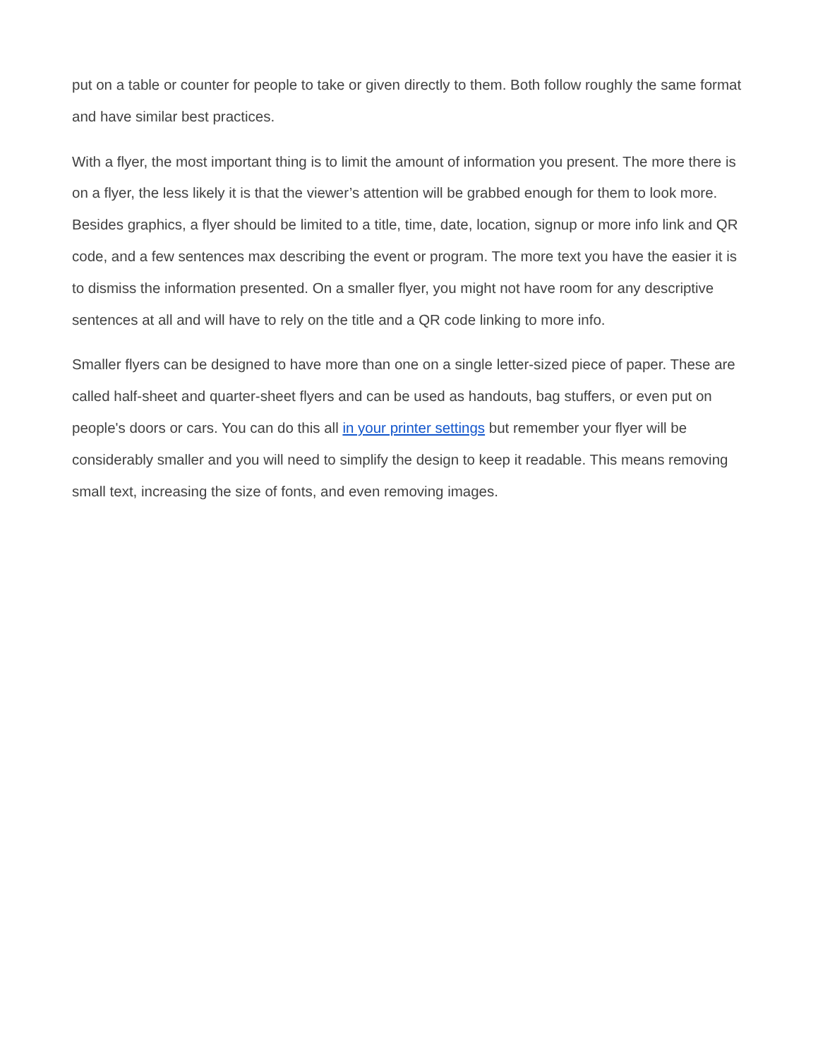put on a table or counter for people to take or given directly to them. Both follow roughly the same format and have similar best practices.
With a flyer, the most important thing is to limit the amount of information you present. The more there is on a flyer, the less likely it is that the viewer’s attention will be grabbed enough for them to look more. Besides graphics, a flyer should be limited to a title, time, date, location, signup or more info link and QR code, and a few sentences max describing the event or program. The more text you have the easier it is to dismiss the information presented. On a smaller flyer, you might not have room for any descriptive sentences at all and will have to rely on the title and a QR code linking to more info.
Smaller flyers can be designed to have more than one on a single letter-sized piece of paper. These are called half-sheet and quarter-sheet flyers and can be used as handouts, bag stuffers, or even put on people's doors or cars. You can do this all in your printer settings but remember your flyer will be considerably smaller and you will need to simplify the design to keep it readable. This means removing small text, increasing the size of fonts, and even removing images.